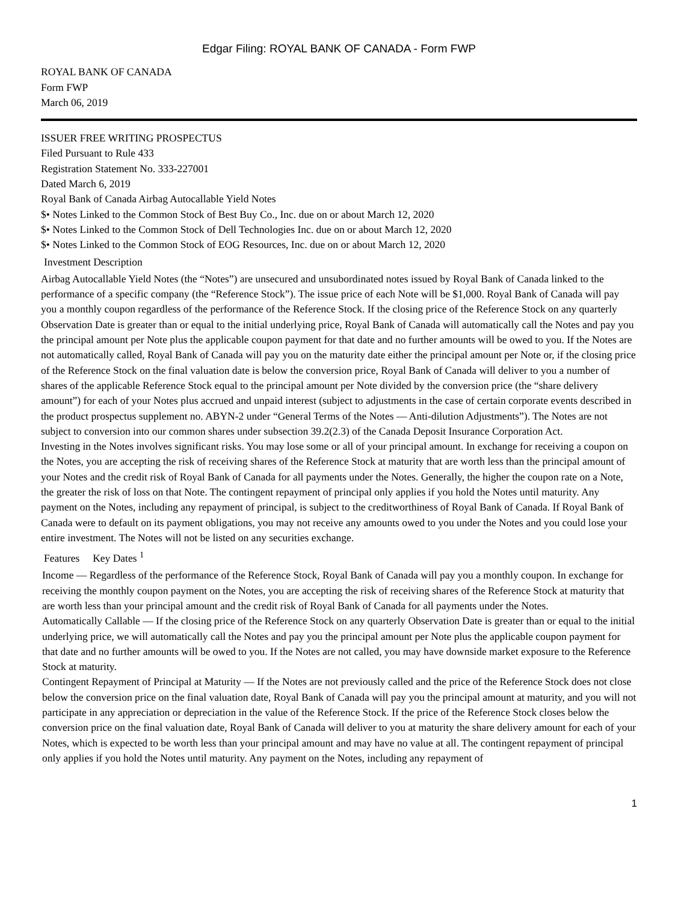Edgar Filing: ROYAL BANK OF CANADA - Form FWP
ROYAL BANK OF CANADA
Form FWP
March 06, 2019
ISSUER FREE WRITING PROSPECTUS
Filed Pursuant to Rule 433
Registration Statement No. 333-227001
Dated March 6, 2019
Royal Bank of Canada Airbag Autocallable Yield Notes
$• Notes Linked to the Common Stock of Best Buy Co., Inc. due on or about March 12, 2020
$• Notes Linked to the Common Stock of Dell Technologies Inc. due on or about March 12, 2020
$• Notes Linked to the Common Stock of EOG Resources, Inc. due on or about March 12, 2020
Investment Description
Airbag Autocallable Yield Notes (the “Notes”) are unsecured and unsubordinated notes issued by Royal Bank of Canada linked to the performance of a specific company (the “Reference Stock”). The issue price of each Note will be $1,000. Royal Bank of Canada will pay you a monthly coupon regardless of the performance of the Reference Stock. If the closing price of the Reference Stock on any quarterly Observation Date is greater than or equal to the initial underlying price, Royal Bank of Canada will automatically call the Notes and pay you the principal amount per Note plus the applicable coupon payment for that date and no further amounts will be owed to you. If the Notes are not automatically called, Royal Bank of Canada will pay you on the maturity date either the principal amount per Note or, if the closing price of the Reference Stock on the final valuation date is below the conversion price, Royal Bank of Canada will deliver to you a number of shares of the applicable Reference Stock equal to the principal amount per Note divided by the conversion price (the “share delivery amount”) for each of your Notes plus accrued and unpaid interest (subject to adjustments in the case of certain corporate events described in the product prospectus supplement no. ABYN-2 under “General Terms of the Notes — Anti-dilution Adjustments”). The Notes are not subject to conversion into our common shares under subsection 39.2(2.3) of the Canada Deposit Insurance Corporation Act.
Investing in the Notes involves significant risks. You may lose some or all of your principal amount. In exchange for receiving a coupon on the Notes, you are accepting the risk of receiving shares of the Reference Stock at maturity that are worth less than the principal amount of your Notes and the credit risk of Royal Bank of Canada for all payments under the Notes. Generally, the higher the coupon rate on a Note, the greater the risk of loss on that Note. The contingent repayment of principal only applies if you hold the Notes until maturity. Any payment on the Notes, including any repayment of principal, is subject to the creditworthiness of Royal Bank of Canada. If Royal Bank of Canada were to default on its payment obligations, you may not receive any amounts owed to you under the Notes and you could lose your entire investment. The Notes will not be listed on any securities exchange.
Features Key Dates <sup>1</sup>
Income — Regardless of the performance of the Reference Stock, Royal Bank of Canada will pay you a monthly coupon. In exchange for receiving the monthly coupon payment on the Notes, you are accepting the risk of receiving shares of the Reference Stock at maturity that are worth less than your principal amount and the credit risk of Royal Bank of Canada for all payments under the Notes.
Automatically Callable — If the closing price of the Reference Stock on any quarterly Observation Date is greater than or equal to the initial underlying price, we will automatically call the Notes and pay you the principal amount per Note plus the applicable coupon payment for that date and no further amounts will be owed to you. If the Notes are not called, you may have downside market exposure to the Reference Stock at maturity.
Contingent Repayment of Principal at Maturity — If the Notes are not previously called and the price of the Reference Stock does not close below the conversion price on the final valuation date, Royal Bank of Canada will pay you the principal amount at maturity, and you will not participate in any appreciation or depreciation in the value of the Reference Stock. If the price of the Reference Stock closes below the conversion price on the final valuation date, Royal Bank of Canada will deliver to you at maturity the share delivery amount for each of your Notes, which is expected to be worth less than your principal amount and may have no value at all. The contingent repayment of principal only applies if you hold the Notes until maturity. Any payment on the Notes, including any repayment of
1